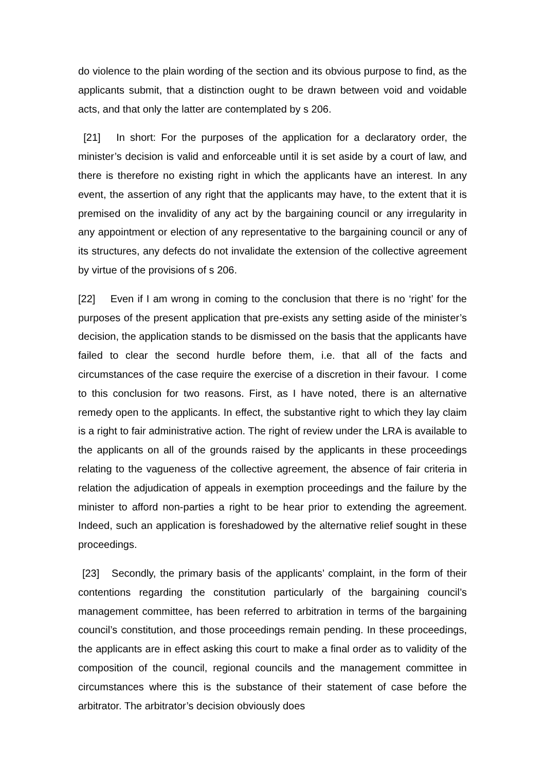do violence to the plain wording of the section and its obvious purpose to find, as the applicants submit, that a distinction ought to be drawn between void and voidable acts, and that only the latter are contemplated by s 206.
[21] In short: For the purposes of the application for a declaratory order, the minister’s decision is valid and enforceable until it is set aside by a court of law, and there is therefore no existing right in which the applicants have an interest. In any event, the assertion of any right that the applicants may have, to the extent that it is premised on the invalidity of any act by the bargaining council or any irregularity in any appointment or election of any representative to the bargaining council or any of its structures, any defects do not invalidate the extension of the collective agreement by virtue of the provisions of s 206.
[22] Even if I am wrong in coming to the conclusion that there is no ‘right’ for the purposes of the present application that pre-exists any setting aside of the minister’s decision, the application stands to be dismissed on the basis that the applicants have failed to clear the second hurdle before them, i.e. that all of the facts and circumstances of the case require the exercise of a discretion in their favour. I come to this conclusion for two reasons. First, as I have noted, there is an alternative remedy open to the applicants. In effect, the substantive right to which they lay claim is a right to fair administrative action. The right of review under the LRA is available to the applicants on all of the grounds raised by the applicants in these proceedings relating to the vagueness of the collective agreement, the absence of fair criteria in relation the adjudication of appeals in exemption proceedings and the failure by the minister to afford non-parties a right to be hear prior to extending the agreement. Indeed, such an application is foreshadowed by the alternative relief sought in these proceedings.
[23] Secondly, the primary basis of the applicants’ complaint, in the form of their contentions regarding the constitution particularly of the bargaining council’s management committee, has been referred to arbitration in terms of the bargaining council’s constitution, and those proceedings remain pending. In these proceedings, the applicants are in effect asking this court to make a final order as to validity of the composition of the council, regional councils and the management committee in circumstances where this is the substance of their statement of case before the arbitrator. The arbitrator’s decision obviously does